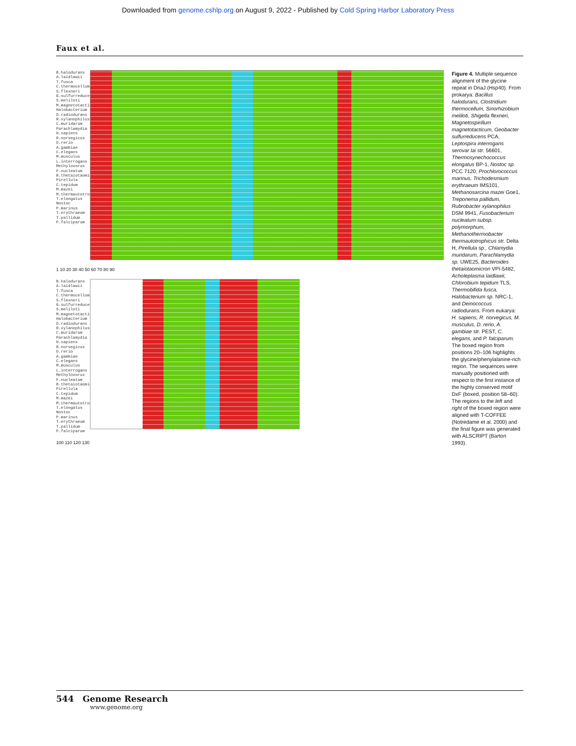Downloaded from genome.cshlp.org on August 9, 2022 - Published by Cold Spring Harbor Laboratory Press
Faux et al.
B.halodurans A.laidlawii T.fusca C.thermocellum S.flexneri G.sulfurreducens S.meliloti M.magnetotacticum Halobacterium D.radiodurans R.xylanophilus C.muridarum Parachlamydia H.sapiens R.norvegicus D.rerio A.gambiae C.elegans M.musculus L.interrogans Methylovorus F.nucleatum B.thetaiotaomicron Pirellula C.tepidum M.mazei M.thermautotrophicus T.elongatus Nostoc P.marinus T.erythraeum T.pallidum P.falciparum
1 10 20 30 40 50 60 70 80 90
B.halodurans A.laidlawii T.fusca C.thermocellum S.flexneri G.sulfurreducens S.meliloti M.magnetotacticum Halobacterium D.radiodurans R.xylanophilus C.muridarum Parachlamydia H.sapiens R.norvegicus D.rerio A.gambiae C.elegans M.musculus L.interrogans Methylovorus F.nucleatum B.thetaiotaomicron Pirellula C.tepidum M.mazei M.thermautotrophicus T.elongatus Nostoc P.marinus T.erythraeum T.pallidum P.falciparum
100 110 120 130
Figure 4. Multiple sequence alignment of the glycine repeat in DnaJ (Hsp40). From prokarya: Bacillus halodurans, Clostridium thermocellum, Sinorhizobium meliloti, Shigella flexneri, Magnetospirillum magnetotacticum, Geobacter sulfurreducens PCA, Leptospira interrogans serovar lai str. 56601, Thermosynechococcus elongatus BP-1, Nostoc sp. PCC 7120, Prochlorococcus marinus, Trichodesmium erythraeum IMS101, Methanosarcina mazei Goe1, Treponema pallidum, Rubrobacter xylanophilus DSM 9941, Fusobacterium nucleatum subsp. polymorphum, Methanothermobacter thermautotrophicus str. Delta H, Pirellula sp., Chlamydia muridarum, Parachlamydia sp. UWE25, Bacteroides thetaiotaomicron VPI-5482, Acholeplasma laidlawii, Chlorobium tepidum TLS, Thermobifida fusca, Halobacterium sp. NRC-1, and Deinococcus radiodurans. From eukarya: H. sapiens, R. norvegicus, M. musculus, D. rerio, A. gambiae str. PEST, C. elegans, and P. falciparum. The boxed region from positions 20–106 highlights the glycine/phenylalanine-rich region. The sequences were manually positioned with respect to the first instance of the highly conserved motif DxF (boxed, position 58–60). The regions to the left and right of the boxed region were aligned with T-COFFEE (Notredame et al. 2000) and the final figure was generated with ALSCRIPT (Barton 1993).
544 Genome Research
www.genome.org